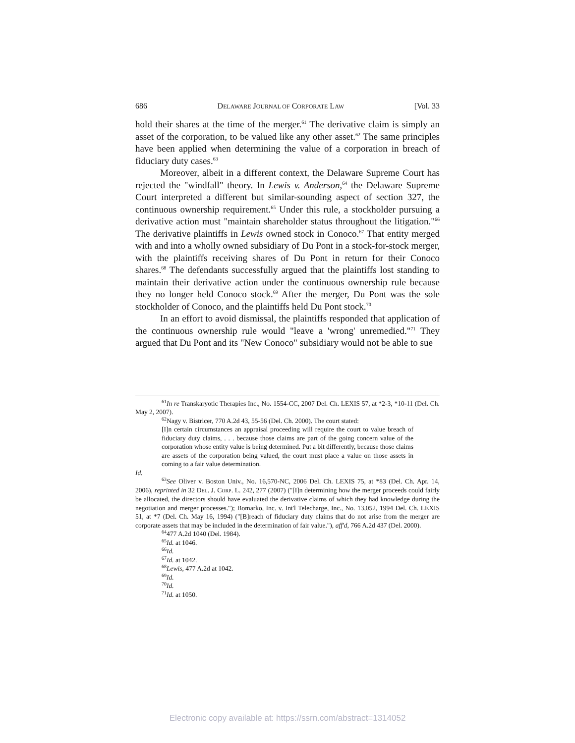686 DELAWARE JOURNAL OF CORPORATE LAW [Vol. 33
hold their shares at the time of the merger.<sup>61</sup> The derivative claim is simply an asset of the corporation, to be valued like any other asset.<sup>62</sup> The same principles have been applied when determining the value of a corporation in breach of fiduciary duty cases.<sup>63</sup>
Moreover, albeit in a different context, the Delaware Supreme Court has rejected the "windfall" theory. In Lewis v. Anderson,<sup>64</sup> the Delaware Supreme Court interpreted a different but similar-sounding aspect of section 327, the continuous ownership requirement.<sup>65</sup> Under this rule, a stockholder pursuing a derivative action must "maintain shareholder status throughout the litigation."<sup>66</sup> The derivative plaintiffs in Lewis owned stock in Conoco.<sup>67</sup> That entity merged with and into a wholly owned subsidiary of Du Pont in a stock-for-stock merger, with the plaintiffs receiving shares of Du Pont in return for their Conoco shares.<sup>68</sup> The defendants successfully argued that the plaintiffs lost standing to maintain their derivative action under the continuous ownership rule because they no longer held Conoco stock.<sup>69</sup> After the merger, Du Pont was the sole stockholder of Conoco, and the plaintiffs held Du Pont stock.<sup>70</sup>
In an effort to avoid dismissal, the plaintiffs responded that application of the continuous ownership rule would "leave a 'wrong' unremedied."<sup>71</sup> They argued that Du Pont and its "New Conoco" subsidiary would not be able to sue
<sup>61</sup>In re Transkaryotic Therapies Inc., No. 1554-CC, 2007 Del. Ch. LEXIS 57, at *2-3, *10-11 (Del. Ch. May 2, 2007).
<sup>62</sup> Nagy v. Bistricer, 770 A.2d 43, 55-56 (Del. Ch. 2000). The court stated:
[I]n certain circumstances an appraisal proceeding will require the court to value breach of fiduciary duty claims, . . . because those claims are part of the going concern value of the corporation whose entity value is being determined. Put a bit differently, because those claims are assets of the corporation being valued, the court must place a value on those assets in coming to a fair value determination.
Id.
<sup>63</sup> See Oliver v. Boston Univ., No. 16,570-NC, 2006 Del. Ch. LEXIS 75, at *83 (Del. Ch. Apr. 14, 2006), reprinted in 32 DEL. J. CORP. L. 242, 277 (2007) ("[I]n determining how the merger proceeds could fairly be allocated, the directors should have evaluated the derivative claims of which they had knowledge during the negotiation and merger processes."); Bomarko, Inc. v. Int'l Telecharge, Inc., No. 13,052, 1994 Del. Ch. LEXIS 51, at *7 (Del. Ch. May 16, 1994) ("[B]reach of fiduciary duty claims that do not arise from the merger are corporate assets that may be included in the determination of fair value."), aff'd, 766 A.2d 437 (Del. 2000).
<sup>64</sup> 477 A.2d 1040 (Del. 1984).
<sup>65</sup> Id. at 1046.
<sup>66</sup> Id.
<sup>67</sup> Id. at 1042.
<sup>68</sup> Lewis, 477 A.2d at 1042.
<sup>69</sup> Id.
<sup>70</sup> Id.
<sup>71</sup> Id. at 1050.
Electronic copy available at: https://ssrn.com/abstract=1314052